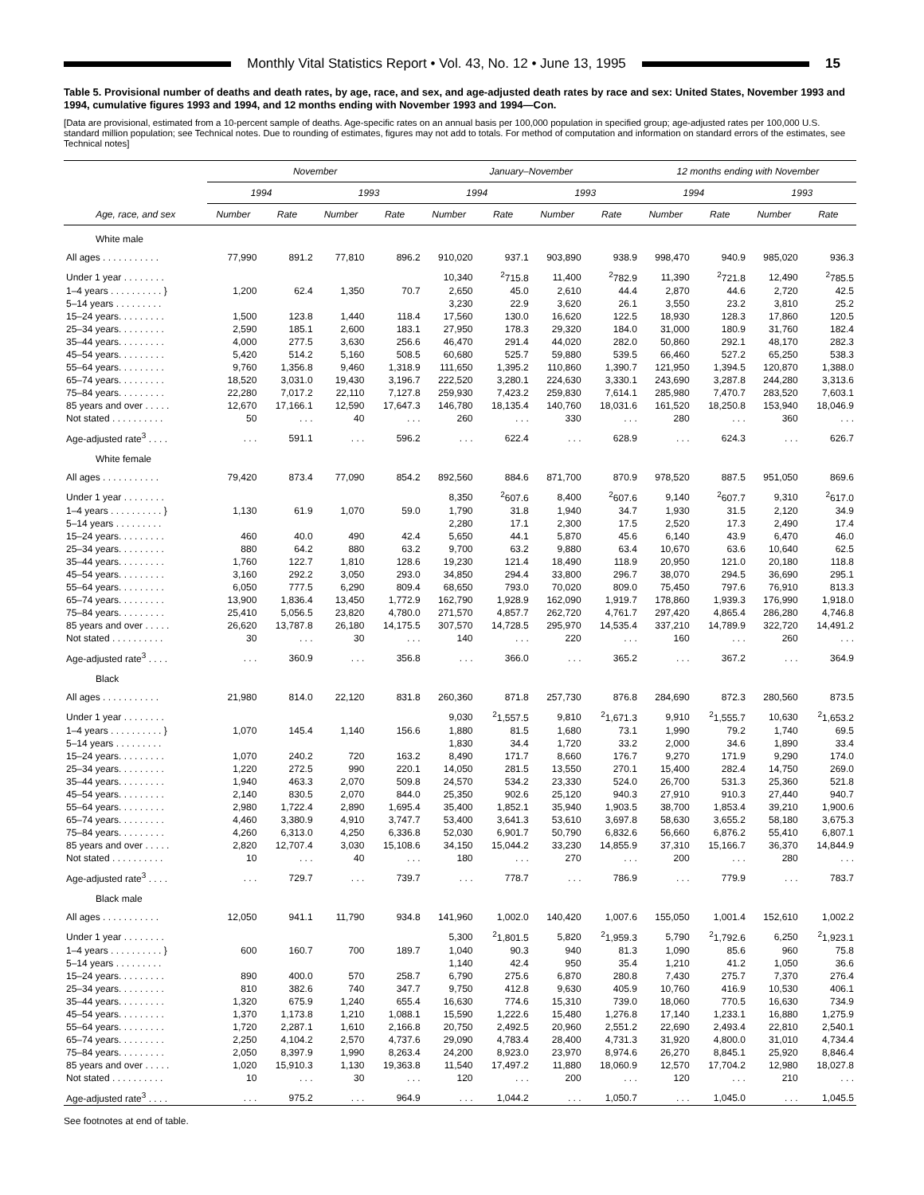Monthly Vital Statistics Report • Vol. 43, No. 12 • June 13, 1995
15
Table 5. Provisional number of deaths and death rates, by age, race, and sex, and age-adjusted death rates by race and sex: United States, November 1993 and 1994, cumulative figures 1993 and 1994, and 12 months ending with November 1993 and 1994—Con.
[Data are provisional, estimated from a 10-percent sample of deaths. Age-specific rates on an annual basis per 100,000 population in specified group; age-adjusted rates per 100,000 U.S. standard million population; see Technical notes. Due to rounding of estimates, figures may not add to totals. For method of computation and information on standard errors of the estimates, see Technical notes]
| Age, race, and sex | November | | | | January–November | | | | 12 months ending with November | | | |
| --- | --- | --- | --- | --- | --- | --- | --- | --- | --- | --- | --- | --- |
| | 1994 | | 1993 | | 1994 | | 1993 | | 1994 | | 1993 | |
| | Number | Rate | Number | Rate | Number | Rate | Number | Rate | Number | Rate | Number | Rate |
| White male | | | | | | | | | | | | |
| All ages . . . . . . . . . . . | 77,990 | 891.2 | 77,810 | 896.2 | 910,020 | 937.1 | 903,890 | 938.9 | 998,470 | 940.9 | 985,020 | 936.3 |
| Under 1 year . . . . . . . . | | | | | 10,340 | <sup>2</sup> 715.8 | 11,400 | <sup>2</sup> 782.9 | 11,390 | <sup>2</sup> 721.8 | 12,490 | <sup>2</sup> 785.5 |
| 1–4 years . . . . . . . . . . } | 1,200 | 62.4 | 1,350 | 70.7 | 2,650 | 45.0 | 2,610 | 44.4 | 2,870 | 44.6 | 2,720 | 42.5 |
| 5–14 years . . . . . . . . . | | | | | 3,230 | 22.9 | 3,620 | 26.1 | 3,550 | 23.2 | 3,810 | 25.2 |
| 15–24 years. . . . . . . . . | 1,500 | 123.8 | 1,440 | 118.4 | 17,560 | 130.0 | 16,620 | 122.5 | 18,930 | 128.3 | 17,860 | 120.5 |
| 25–34 years. . . . . . . . . | 2,590 | 185.1 | 2,600 | 183.1 | 27,950 | 178.3 | 29,320 | 184.0 | 31,000 | 180.9 | 31,760 | 182.4 |
| 35–44 years. . . . . . . . . | 4,000 | 277.5 | 3,630 | 256.6 | 46,470 | 291.4 | 44,020 | 282.0 | 50,860 | 292.1 | 48,170 | 282.3 |
| 45–54 years. . . . . . . . . | 5,420 | 514.2 | 5,160 | 508.5 | 60,680 | 525.7 | 59,880 | 539.5 | 66,460 | 527.2 | 65,250 | 538.3 |
| 55–64 years. . . . . . . . . | 9,760 | 1,356.8 | 9,460 | 1,318.9 | 111,650 | 1,395.2 | 110,860 | 1,390.7 | 121,950 | 1,394.5 | 120,870 | 1,388.0 |
| 65–74 years. . . . . . . . . | 18,520 | 3,031.0 | 19,430 | 3,196.7 | 222,520 | 3,280.1 | 224,630 | 3,330.1 | 243,690 | 3,287.8 | 244,280 | 3,313.6 |
| 75–84 years. . . . . . . . . | 22,280 | 7,017.2 | 22,110 | 7,127.8 | 259,930 | 7,423.2 | 259,830 | 7,614.1 | 285,980 | 7,470.7 | 283,520 | 7,603.1 |
| 85 years and over . . . . . | 12,670 | 17,166.1 | 12,590 | 17,647.3 | 146,780 | 18,135.4 | 140,760 | 18,031.6 | 161,520 | 18,250.8 | 153,940 | 18,046.9 |
| Not stated . . . . . . . . . . | 50 | . . . | 40 | . . . | 260 | . . . | 330 | . . . | 280 | . . . | 360 | . . . |
| Age-adjusted rate<sup>3</sup> . . . . | . . . | 591.1 | . . . | 596.2 | . . . | 622.4 | . . . | 628.9 | . . . | 624.3 | . . . | 626.7 |
| White female | | | | | | | | | | | | |
| All ages . . . . . . . . . . . | 79,420 | 873.4 | 77,090 | 854.2 | 892,560 | 884.6 | 871,700 | 870.9 | 978,520 | 887.5 | 951,050 | 869.6 |
| Under 1 year . . . . . . . . | | | | | 8,350 | <sup>2</sup> 607.6 | 8,400 | <sup>2</sup> 607.6 | 9,140 | <sup>2</sup> 607.7 | 9,310 | <sup>2</sup> 617.0 |
| 1–4 years . . . . . . . . . . } | 1,130 | 61.9 | 1,070 | 59.0 | 1,790 | 31.8 | 1,940 | 34.7 | 1,930 | 31.5 | 2,120 | 34.9 |
| 5–14 years . . . . . . . . . | | | | | 2,280 | 17.1 | 2,300 | 17.5 | 2,520 | 17.3 | 2,490 | 17.4 |
| 15–24 years. . . . . . . . . | 460 | 40.0 | 490 | 42.4 | 5,650 | 44.1 | 5,870 | 45.6 | 6,140 | 43.9 | 6,470 | 46.0 |
| 25–34 years. . . . . . . . . | 880 | 64.2 | 880 | 63.2 | 9,700 | 63.2 | 9,880 | 63.4 | 10,670 | 63.6 | 10,640 | 62.5 |
| 35–44 years. . . . . . . . . | 1,760 | 122.7 | 1,810 | 128.6 | 19,230 | 121.4 | 18,490 | 118.9 | 20,950 | 121.0 | 20,180 | 118.8 |
| 45–54 years. . . . . . . . . | 3,160 | 292.2 | 3,050 | 293.0 | 34,850 | 294.4 | 33,800 | 296.7 | 38,070 | 294.5 | 36,690 | 295.1 |
| 55–64 years. . . . . . . . . | 6,050 | 777.5 | 6,290 | 809.4 | 68,650 | 793.0 | 70,020 | 809.0 | 75,450 | 797.6 | 76,910 | 813.3 |
| 65–74 years. . . . . . . . . | 13,900 | 1,836.4 | 13,450 | 1,772.9 | 162,790 | 1,928.9 | 162,090 | 1,919.7 | 178,860 | 1,939.3 | 176,990 | 1,918.0 |
| 75–84 years. . . . . . . . . | 25,410 | 5,056.5 | 23,820 | 4,780.0 | 271,570 | 4,857.7 | 262,720 | 4,761.7 | 297,420 | 4,865.4 | 286,280 | 4,746.8 |
| 85 years and over . . . . . | 26,620 | 13,787.8 | 26,180 | 14,175.5 | 307,570 | 14,728.5 | 295,970 | 14,535.4 | 337,210 | 14,789.9 | 322,720 | 14,491.2 |
| Not stated . . . . . . . . . . | 30 | . . . | 30 | . . . | 140 | . . . | 220 | . . . | 160 | . . . | 260 | . . . |
| Age-adjusted rate<sup>3</sup> . . . . | . . . | 360.9 | . . . | 356.8 | . . . | 366.0 | . . . | 365.2 | . . . | 367.2 | . . . | 364.9 |
| Black | | | | | | | | | | | | |
| All ages . . . . . . . . . . . | 21,980 | 814.0 | 22,120 | 831.8 | 260,360 | 871.8 | 257,730 | 876.8 | 284,690 | 872.3 | 280,560 | 873.5 |
| Under 1 year . . . . . . . . | | | | | 9,030 | <sup>2</sup> 1,557.5 | 9,810 | <sup>2</sup> 1,671.3 | 9,910 | <sup>2</sup> 1,555.7 | 10,630 | <sup>2</sup> 1,653.2 |
| 1–4 years . . . . . . . . . . } | 1,070 | 145.4 | 1,140 | 156.6 | 1,880 | 81.5 | 1,680 | 73.1 | 1,990 | 79.2 | 1,740 | 69.5 |
| 5–14 years . . . . . . . . . | | | | | 1,830 | 34.4 | 1,720 | 33.2 | 2,000 | 34.6 | 1,890 | 33.4 |
| 15–24 years. . . . . . . . . | 1,070 | 240.2 | 720 | 163.2 | 8,490 | 171.7 | 8,660 | 176.7 | 9,270 | 171.9 | 9,290 | 174.0 |
| 25–34 years. . . . . . . . . | 1,220 | 272.5 | 990 | 220.1 | 14,050 | 281.5 | 13,550 | 270.1 | 15,400 | 282.4 | 14,750 | 269.0 |
| 35–44 years. . . . . . . . . | 1,940 | 463.3 | 2,070 | 509.8 | 24,570 | 534.2 | 23,330 | 524.0 | 26,700 | 531.3 | 25,360 | 521.8 |
| 45–54 years. . . . . . . . . | 2,140 | 830.5 | 2,070 | 844.0 | 25,350 | 902.6 | 25,120 | 940.3 | 27,910 | 910.3 | 27,440 | 940.7 |
| 55–64 years. . . . . . . . . | 2,980 | 1,722.4 | 2,890 | 1,695.4 | 35,400 | 1,852.1 | 35,940 | 1,903.5 | 38,700 | 1,853.4 | 39,210 | 1,900.6 |
| 65–74 years. . . . . . . . . | 4,460 | 3,380.9 | 4,910 | 3,747.7 | 53,400 | 3,641.3 | 53,610 | 3,697.8 | 58,630 | 3,655.2 | 58,180 | 3,675.3 |
| 75–84 years. . . . . . . . . | 4,260 | 6,313.0 | 4,250 | 6,336.8 | 52,030 | 6,901.7 | 50,790 | 6,832.6 | 56,660 | 6,876.2 | 55,410 | 6,807.1 |
| 85 years and over . . . . . | 2,820 | 12,707.4 | 3,030 | 15,108.6 | 34,150 | 15,044.2 | 33,230 | 14,855.9 | 37,310 | 15,166.7 | 36,370 | 14,844.9 |
| Not stated . . . . . . . . . . | 10 | . . . | 40 | . . . | 180 | . . . | 270 | . . . | 200 | . . . | 280 | . . . |
| Age-adjusted rate<sup>3</sup> . . . . | . . . | 729.7 | . . . | 739.7 | . . . | 778.7 | . . . | 786.9 | . . . | 779.9 | . . . | 783.7 |
| Black male | | | | | | | | | | | | |
| All ages . . . . . . . . . . . | 12,050 | 941.1 | 11,790 | 934.8 | 141,960 | 1,002.0 | 140,420 | 1,007.6 | 155,050 | 1,001.4 | 152,610 | 1,002.2 |
| Under 1 year . . . . . . . . | | | | | 5,300 | <sup>2</sup> 1,801.5 | 5,820 | <sup>2</sup> 1,959.3 | 5,790 | <sup>2</sup> 1,792.6 | 6,250 | <sup>2</sup> 1,923.1 |
| 1–4 years . . . . . . . . . . } | 600 | 160.7 | 700 | 189.7 | 1,040 | 90.3 | 940 | 81.3 | 1,090 | 85.6 | 960 | 75.8 |
| 5–14 years . . . . . . . . . | | | | | 1,140 | 42.4 | 950 | 35.4 | 1,210 | 41.2 | 1,050 | 36.6 |
| 15–24 years. . . . . . . . . | 890 | 400.0 | 570 | 258.7 | 6,790 | 275.6 | 6,870 | 280.8 | 7,430 | 275.7 | 7,370 | 276.4 |
| 25–34 years. . . . . . . . . | 810 | 382.6 | 740 | 347.7 | 9,750 | 412.8 | 9,630 | 405.9 | 10,760 | 416.9 | 10,530 | 406.1 |
| 35–44 years. . . . . . . . . | 1,320 | 675.9 | 1,240 | 655.4 | 16,630 | 774.6 | 15,310 | 739.0 | 18,060 | 770.5 | 16,630 | 734.9 |
| 45–54 years. . . . . . . . . | 1,370 | 1,173.8 | 1,210 | 1,088.1 | 15,590 | 1,222.6 | 15,480 | 1,276.8 | 17,140 | 1,233.1 | 16,880 | 1,275.9 |
| 55–64 years. . . . . . . . . | 1,720 | 2,287.1 | 1,610 | 2,166.8 | 20,750 | 2,492.5 | 20,960 | 2,551.2 | 22,690 | 2,493.4 | 22,810 | 2,540.1 |
| 65–74 years. . . . . . . . . | 2,250 | 4,104.2 | 2,570 | 4,737.6 | 29,090 | 4,783.4 | 28,400 | 4,731.3 | 31,920 | 4,800.0 | 31,010 | 4,734.4 |
| 75–84 years. . . . . . . . . | 2,050 | 8,397.9 | 1,990 | 8,263.4 | 24,200 | 8,923.0 | 23,970 | 8,974.6 | 26,270 | 8,845.1 | 25,920 | 8,846.4 |
| 85 years and over . . . . . | 1,020 | 15,910.3 | 1,130 | 19,363.8 | 11,540 | 17,497.2 | 11,880 | 18,060.9 | 12,570 | 17,704.2 | 12,980 | 18,027.8 |
| Not stated . . . . . . . . . . | 10 | . . . | 30 | . . . | 120 | . . . | 200 | . . . | 120 | . . . | 210 | . . . |
| Age-adjusted rate<sup>3</sup> . . . . | . . . | 975.2 | . . . | 964.9 | . . . | 1,044.2 | . . . | 1,050.7 | . . . | 1,045.0 | . . . | 1,045.5 |
See footnotes at end of table.